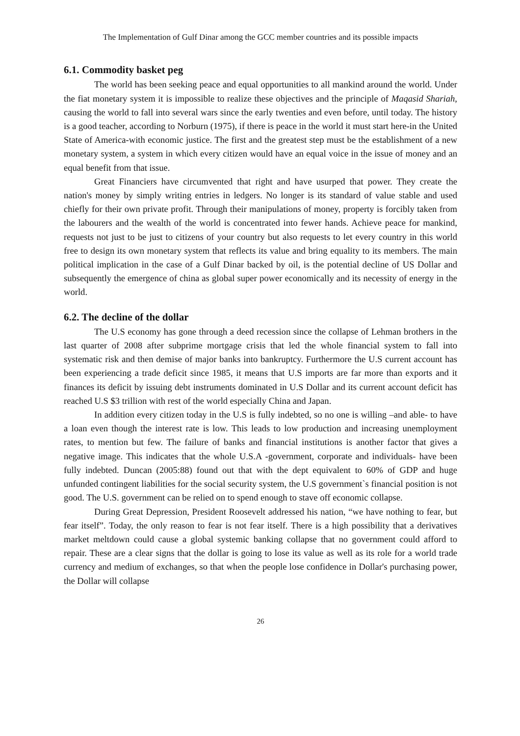The Implementation of Gulf Dinar among the GCC member countries and its possible impacts
6.1. Commodity basket peg
The world has been seeking peace and equal opportunities to all mankind around the world. Under the fiat monetary system it is impossible to realize these objectives and the principle of Maqasid Shariah, causing the world to fall into several wars since the early twenties and even before, until today. The history is a good teacher, according to Norburn (1975), if there is peace in the world it must start here-in the United State of America-with economic justice. The first and the greatest step must be the establishment of a new monetary system, a system in which every citizen would have an equal voice in the issue of money and an equal benefit from that issue.
Great Financiers have circumvented that right and have usurped that power. They create the nation's money by simply writing entries in ledgers. No longer is its standard of value stable and used chiefly for their own private profit. Through their manipulations of money, property is forcibly taken from the labourers and the wealth of the world is concentrated into fewer hands. Achieve peace for mankind, requests not just to be just to citizens of your country but also requests to let every country in this world free to design its own monetary system that reflects its value and bring equality to its members. The main political implication in the case of a Gulf Dinar backed by oil, is the potential decline of US Dollar and subsequently the emergence of china as global super power economically and its necessity of energy in the world.
6.2. The decline of the dollar
The U.S economy has gone through a deed recession since the collapse of Lehman brothers in the last quarter of 2008 after subprime mortgage crisis that led the whole financial system to fall into systematic risk and then demise of major banks into bankruptcy. Furthermore the U.S current account has been experiencing a trade deficit since 1985, it means that U.S imports are far more than exports and it finances its deficit by issuing debt instruments dominated in U.S Dollar and its current account deficit has reached U.S $3 trillion with rest of the world especially China and Japan.
In addition every citizen today in the U.S is fully indebted, so no one is willing –and able- to have a loan even though the interest rate is low. This leads to low production and increasing unemployment rates, to mention but few. The failure of banks and financial institutions is another factor that gives a negative image. This indicates that the whole U.S.A -government, corporate and individuals- have been fully indebted. Duncan (2005:88) found out that with the dept equivalent to 60% of GDP and huge unfunded contingent liabilities for the social security system, the U.S government`s financial position is not good. The U.S. government can be relied on to spend enough to stave off economic collapse.
During Great Depression, President Roosevelt addressed his nation, “we have nothing to fear, but fear itself”. Today, the only reason to fear is not fear itself. There is a high possibility that a derivatives market meltdown could cause a global systemic banking collapse that no government could afford to repair. These are a clear signs that the dollar is going to lose its value as well as its role for a world trade currency and medium of exchanges, so that when the people lose confidence in Dollar's purchasing power, the Dollar will collapse
26